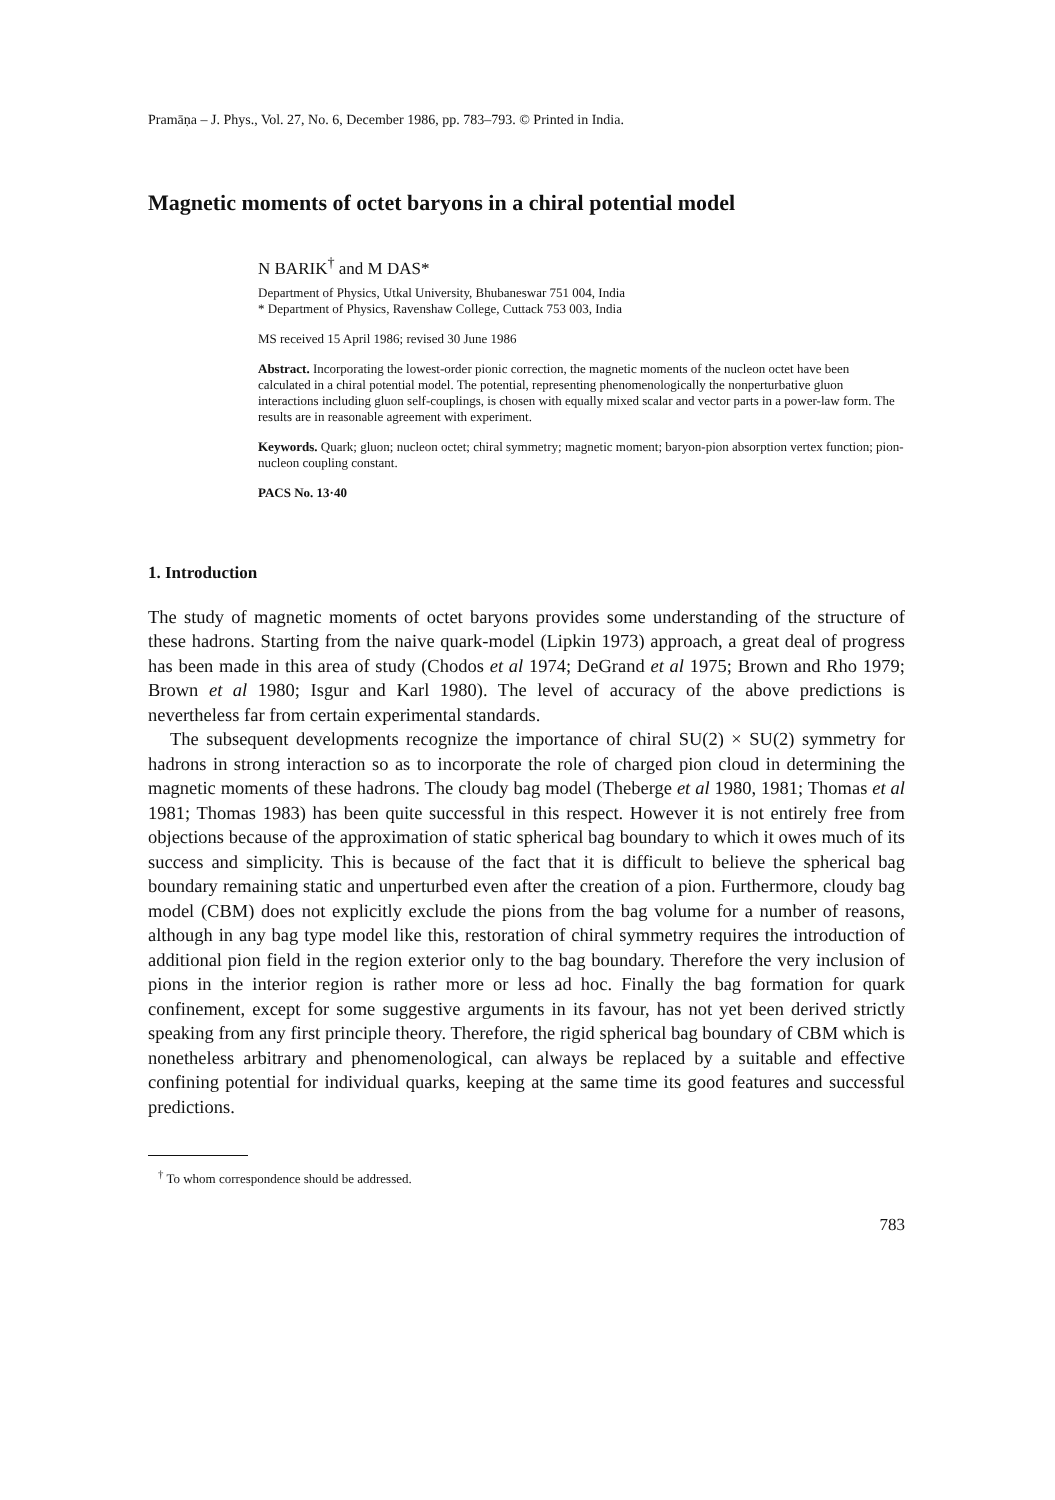Pramāṇa – J. Phys., Vol. 27, No. 6, December 1986, pp. 783–793. © Printed in India.
Magnetic moments of octet baryons in a chiral potential model
N BARIK<sup>†</sup> and M DAS*
Department of Physics, Utkal University, Bhubaneswar 751 004, India
* Department of Physics, Ravenshaw College, Cuttack 753 003, India
MS received 15 April 1986; revised 30 June 1986
Abstract. Incorporating the lowest-order pionic correction, the magnetic moments of the nucleon octet have been calculated in a chiral potential model. The potential, representing phenomenologically the nonperturbative gluon interactions including gluon self-couplings, is chosen with equally mixed scalar and vector parts in a power-law form. The results are in reasonable agreement with experiment.
Keywords. Quark; gluon; nucleon octet; chiral symmetry; magnetic moment; baryon-pion absorption vertex function; pion-nucleon coupling constant.
PACS No. 13·40
1. Introduction
The study of magnetic moments of octet baryons provides some understanding of the structure of these hadrons. Starting from the naive quark-model (Lipkin 1973) approach, a great deal of progress has been made in this area of study (Chodos et al 1974; DeGrand et al 1975; Brown and Rho 1979; Brown et al 1980; Isgur and Karl 1980). The level of accuracy of the above predictions is nevertheless far from certain experimental standards.
The subsequent developments recognize the importance of chiral SU(2) × SU(2) symmetry for hadrons in strong interaction so as to incorporate the role of charged pion cloud in determining the magnetic moments of these hadrons. The cloudy bag model (Theberge et al 1980, 1981; Thomas et al 1981; Thomas 1983) has been quite successful in this respect. However it is not entirely free from objections because of the approximation of static spherical bag boundary to which it owes much of its success and simplicity. This is because of the fact that it is difficult to believe the spherical bag boundary remaining static and unperturbed even after the creation of a pion. Furthermore, cloudy bag model (CBM) does not explicitly exclude the pions from the bag volume for a number of reasons, although in any bag type model like this, restoration of chiral symmetry requires the introduction of additional pion field in the region exterior only to the bag boundary. Therefore the very inclusion of pions in the interior region is rather more or less ad hoc. Finally the bag formation for quark confinement, except for some suggestive arguments in its favour, has not yet been derived strictly speaking from any first principle theory. Therefore, the rigid spherical bag boundary of CBM which is nonetheless arbitrary and phenomenological, can always be replaced by a suitable and effective confining potential for individual quarks, keeping at the same time its good features and successful predictions.
<sup>†</sup> To whom correspondence should be addressed.
783